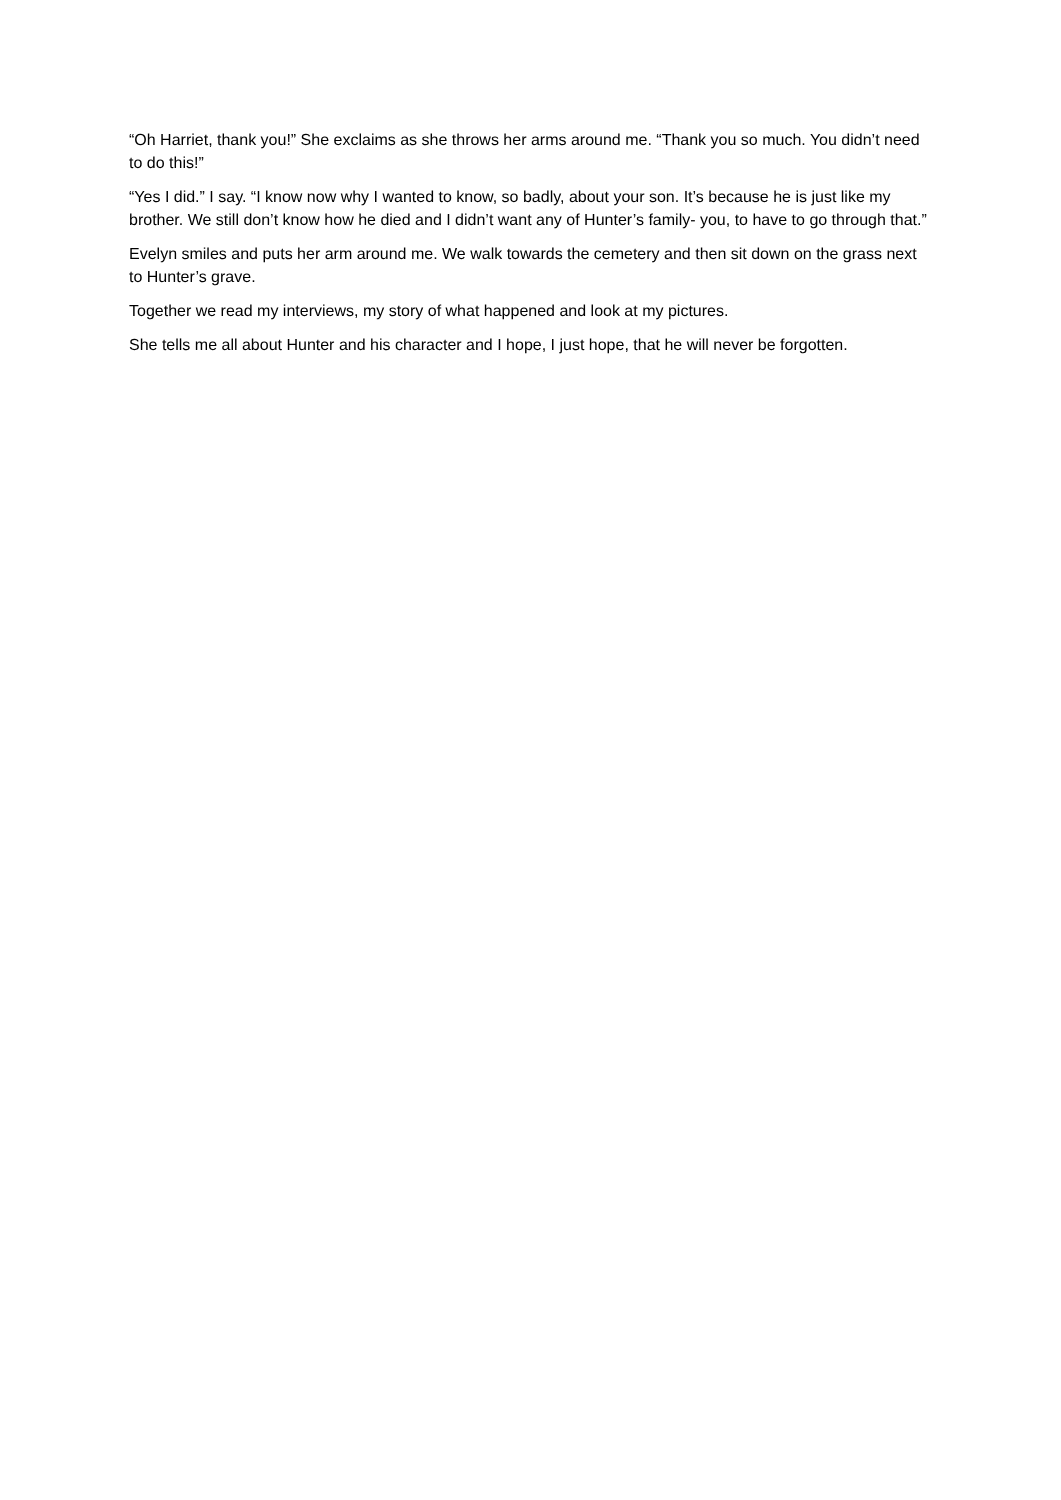“Oh Harriet, thank you!” She exclaims as she throws her arms around me. “Thank you so much. You didn’t need to do this!”
“Yes I did.” I say. “I know now why I wanted to know, so badly, about your son. It’s because he is just like my brother. We still don’t know how he died and I didn’t want any of Hunter’s family- you, to have to go through that.”
Evelyn smiles and puts her arm around me. We walk towards the cemetery and then sit down on the grass next to Hunter’s grave.
Together we read my interviews, my story of what happened and look at my pictures.
She tells me all about Hunter and his character and I hope, I just hope, that he will never be forgotten.